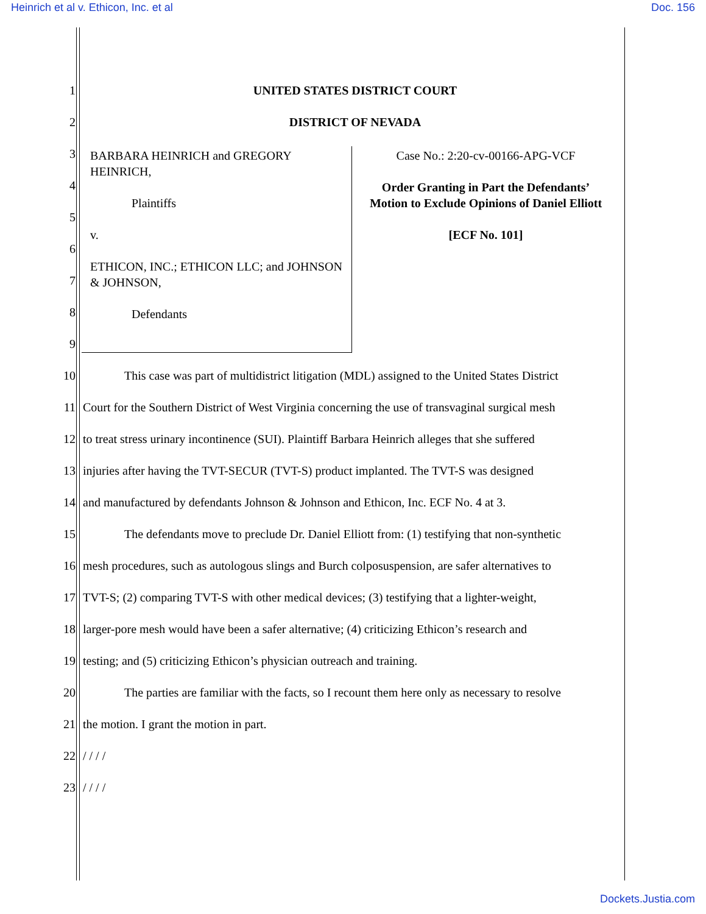Heinrich et al v. Ethicon, Inc. et al Doc. 156
1 UNITED STATES DISTRICT COURT
2 DISTRICT OF NEVADA
BARBARA HEINRICH and GREGORY HEINRICH,
Plaintiffs
v.
ETHICON, INC.; ETHICON LLC; and JOHNSON & JOHNSON,
Defendants
Case No.: 2:20-cv-00166-APG-VCF
Order Granting in Part the Defendants’ Motion to Exclude Opinions of Daniel Elliott
[ECF No. 101]
3
4
5
6
7
8
9
10 This case was part of multidistrict litigation (MDL) assigned to the United States District
11 Court for the Southern District of West Virginia concerning the use of transvaginal surgical mesh
12 to treat stress urinary incontinence (SUI). Plaintiff Barbara Heinrich alleges that she suffered
13 injuries after having the TVT-SECUR (TVT-S) product implanted. The TVT-S was designed
14 and manufactured by defendants Johnson & Johnson and Ethicon, Inc. ECF No. 4 at 3.
15 The defendants move to preclude Dr. Daniel Elliott from: (1) testifying that non-synthetic
16 mesh procedures, such as autologous slings and Burch colposuspension, are safer alternatives to
17 TVT-S; (2) comparing TVT-S with other medical devices; (3) testifying that a lighter-weight,
18 larger-pore mesh would have been a safer alternative; (4) criticizing Ethicon’s research and
19 testing; and (5) criticizing Ethicon’s physician outreach and training.
20 The parties are familiar with the facts, so I recount them here only as necessary to resolve
21 the motion. I grant the motion in part.
22 / / / /
23 / / / /
Dockets.Justia.com